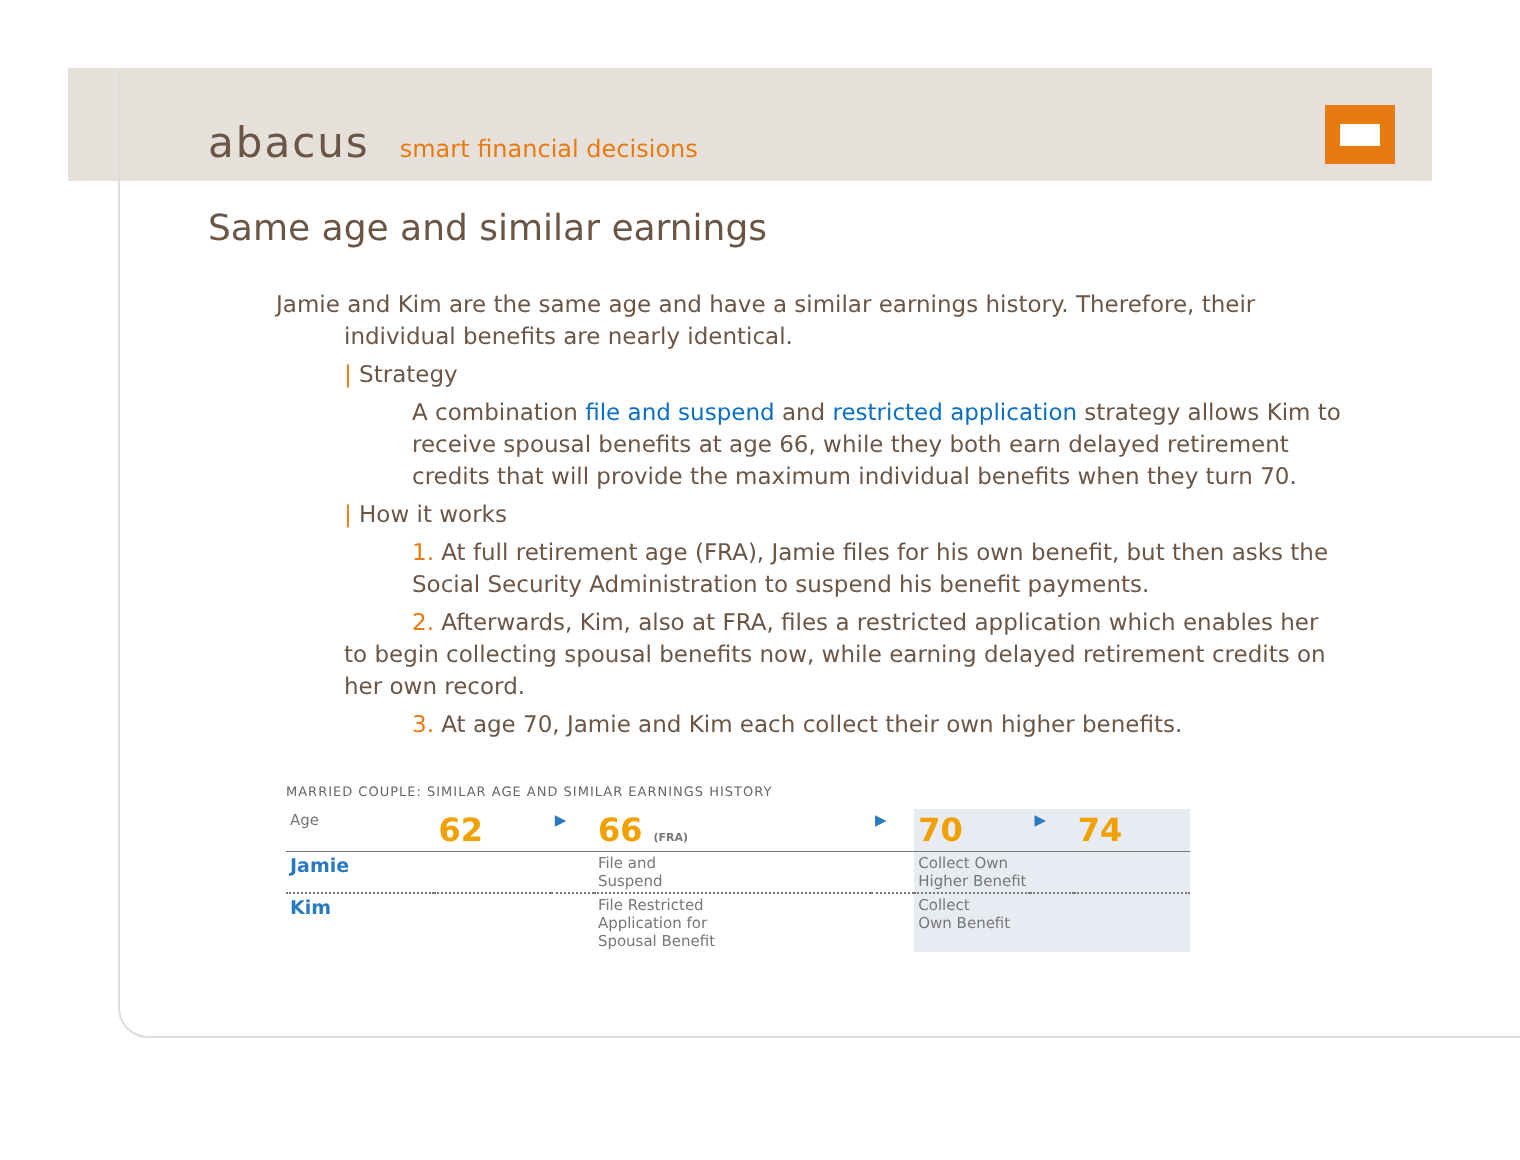abacus smart financial decisions
Same age and similar earnings
Jamie and Kim are the same age and have a similar earnings history. Therefore, their
individual benefits are nearly identical.
| Strategy
A combination file and suspend and restricted application strategy allows Kim to receive spousal benefits at age 66, while they both earn delayed retirement credits that will provide the maximum individual benefits when they turn 70.
| How it works
1. At full retirement age (FRA), Jamie files for his own benefit, but then asks the Social Security Administration to suspend his benefit payments.
2. Afterwards, Kim, also at FRA, files a restricted application which enables her to begin collecting spousal benefits now, while earning delayed retirement credits on her own record.
3. At age 70, Jamie and Kim each collect their own higher benefits.
MARRIED COUPLE: SIMILAR AGE AND SIMILAR EARNINGS HISTORY
| Age | 62 | ▶ | 66 (FRA) | ▶ | 70 | ▶ | 74 |
| Jamie | | | File and Suspend | | Collect Own Higher Benefit | | |
| Kim | | | File Restricted Application for Spousal Benefit | | Collect Own Benefit | | |